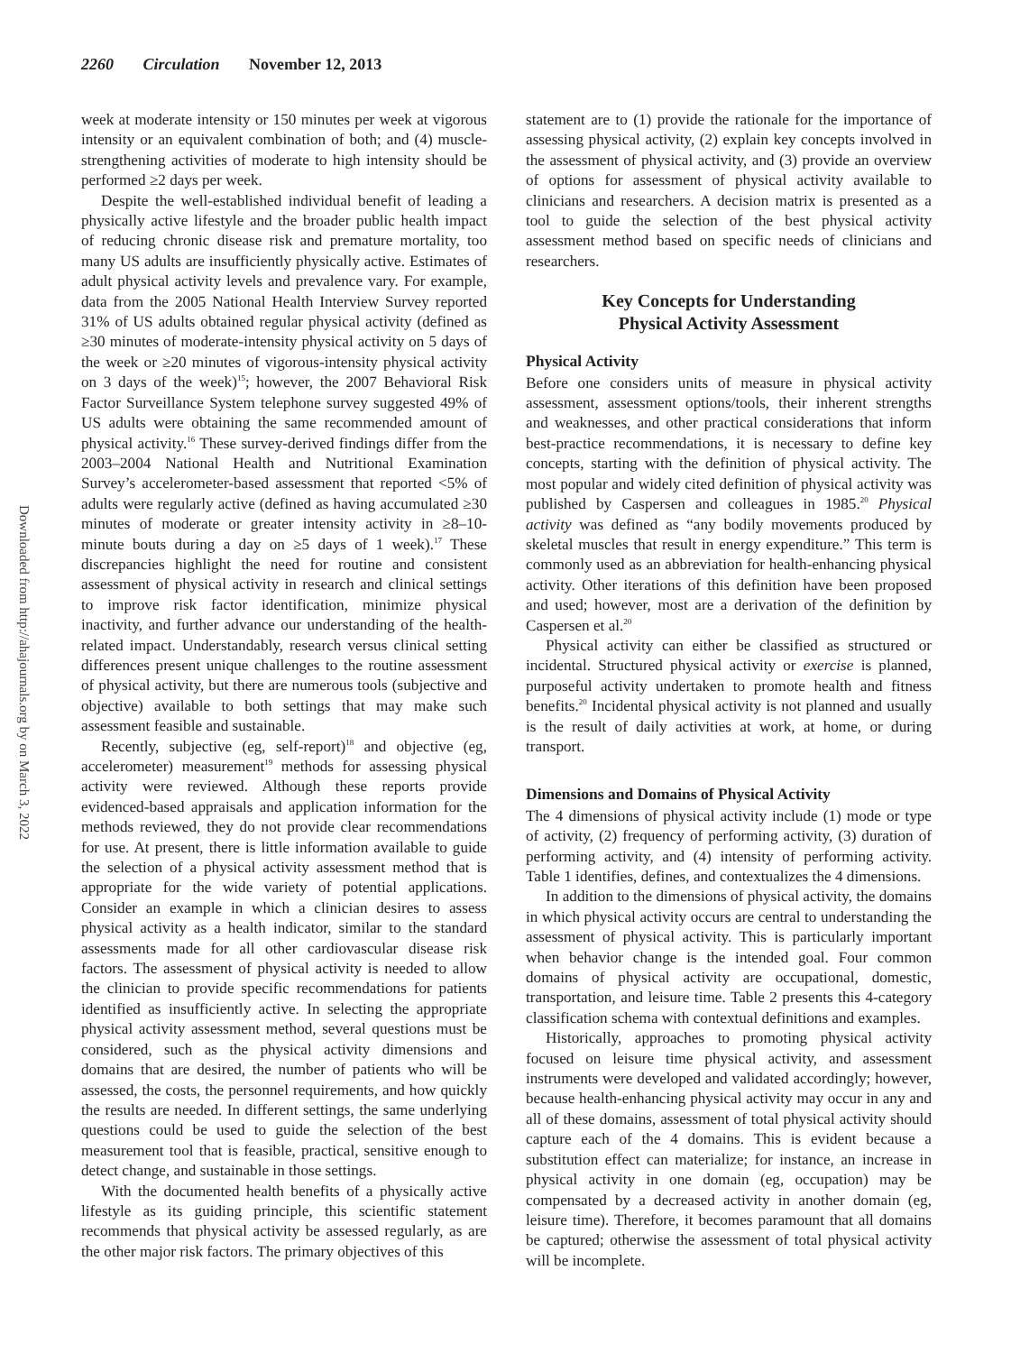2260 Circulation November 12, 2013
Downloaded from http://ahajournals.org by on March 3, 2022
week at moderate intensity or 150 minutes per week at vigorous intensity or an equivalent combination of both; and (4) muscle-strengthening activities of moderate to high intensity should be performed ≥2 days per week.
Despite the well-established individual benefit of leading a physically active lifestyle and the broader public health impact of reducing chronic disease risk and premature mortality, too many US adults are insufficiently physically active. Estimates of adult physical activity levels and prevalence vary. For example, data from the 2005 National Health Interview Survey reported 31% of US adults obtained regular physical activity (defined as ≥30 minutes of moderate-intensity physical activity on 5 days of the week or ≥20 minutes of vigorous-intensity physical activity on 3 days of the week)<sup>15</sup>; however, the 2007 Behavioral Risk Factor Surveillance System telephone survey suggested 49% of US adults were obtaining the same recommended amount of physical activity.<sup>16</sup> These survey-derived findings differ from the 2003–2004 National Health and Nutritional Examination Survey’s accelerometer-based assessment that reported <5% of adults were regularly active (defined as having accumulated ≥30 minutes of moderate or greater intensity activity in ≥8–10-minute bouts during a day on ≥5 days of 1 week).<sup>17</sup> These discrepancies highlight the need for routine and consistent assessment of physical activity in research and clinical settings to improve risk factor identification, minimize physical inactivity, and further advance our understanding of the health-related impact. Understandably, research versus clinical setting differences present unique challenges to the routine assessment of physical activity, but there are numerous tools (subjective and objective) available to both settings that may make such assessment feasible and sustainable.
Recently, subjective (eg, self-report)<sup>18</sup> and objective (eg, accelerometer) measurement<sup>19</sup> methods for assessing physical activity were reviewed. Although these reports provide evidenced-based appraisals and application information for the methods reviewed, they do not provide clear recommendations for use. At present, there is little information available to guide the selection of a physical activity assessment method that is appropriate for the wide variety of potential applications. Consider an example in which a clinician desires to assess physical activity as a health indicator, similar to the standard assessments made for all other cardiovascular disease risk factors. The assessment of physical activity is needed to allow the clinician to provide specific recommendations for patients identified as insufficiently active. In selecting the appropriate physical activity assessment method, several questions must be considered, such as the physical activity dimensions and domains that are desired, the number of patients who will be assessed, the costs, the personnel requirements, and how quickly the results are needed. In different settings, the same underlying questions could be used to guide the selection of the best measurement tool that is feasible, practical, sensitive enough to detect change, and sustainable in those settings.
With the documented health benefits of a physically active lifestyle as its guiding principle, this scientific statement recommends that physical activity be assessed regularly, as are the other major risk factors. The primary objectives of this
statement are to (1) provide the rationale for the importance of assessing physical activity, (2) explain key concepts involved in the assessment of physical activity, and (3) provide an overview of options for assessment of physical activity available to clinicians and researchers. A decision matrix is presented as a tool to guide the selection of the best physical activity assessment method based on specific needs of clinicians and researchers.
Key Concepts for Understanding
Physical Activity Assessment
Physical Activity
Before one considers units of measure in physical activity assessment, assessment options/tools, their inherent strengths and weaknesses, and other practical considerations that inform best-practice recommendations, it is necessary to define key concepts, starting with the definition of physical activity. The most popular and widely cited definition of physical activity was published by Caspersen and colleagues in 1985.<sup>20</sup> Physical activity was defined as “any bodily movements produced by skeletal muscles that result in energy expenditure.” This term is commonly used as an abbreviation for health-enhancing physical activity. Other iterations of this definition have been proposed and used; however, most are a derivation of the definition by Caspersen et al.<sup>20</sup>
Physical activity can either be classified as structured or incidental. Structured physical activity or exercise is planned, purposeful activity undertaken to promote health and fitness benefits.<sup>20</sup> Incidental physical activity is not planned and usually is the result of daily activities at work, at home, or during transport.
Dimensions and Domains of Physical Activity
The 4 dimensions of physical activity include (1) mode or type of activity, (2) frequency of performing activity, (3) duration of performing activity, and (4) intensity of performing activity. Table 1 identifies, defines, and contextualizes the 4 dimensions.
In addition to the dimensions of physical activity, the domains in which physical activity occurs are central to understanding the assessment of physical activity. This is particularly important when behavior change is the intended goal. Four common domains of physical activity are occupational, domestic, transportation, and leisure time. Table 2 presents this 4-category classification schema with contextual definitions and examples.
Historically, approaches to promoting physical activity focused on leisure time physical activity, and assessment instruments were developed and validated accordingly; however, because health-enhancing physical activity may occur in any and all of these domains, assessment of total physical activity should capture each of the 4 domains. This is evident because a substitution effect can materialize; for instance, an increase in physical activity in one domain (eg, occupation) may be compensated by a decreased activity in another domain (eg, leisure time). Therefore, it becomes paramount that all domains be captured; otherwise the assessment of total physical activity will be incomplete.